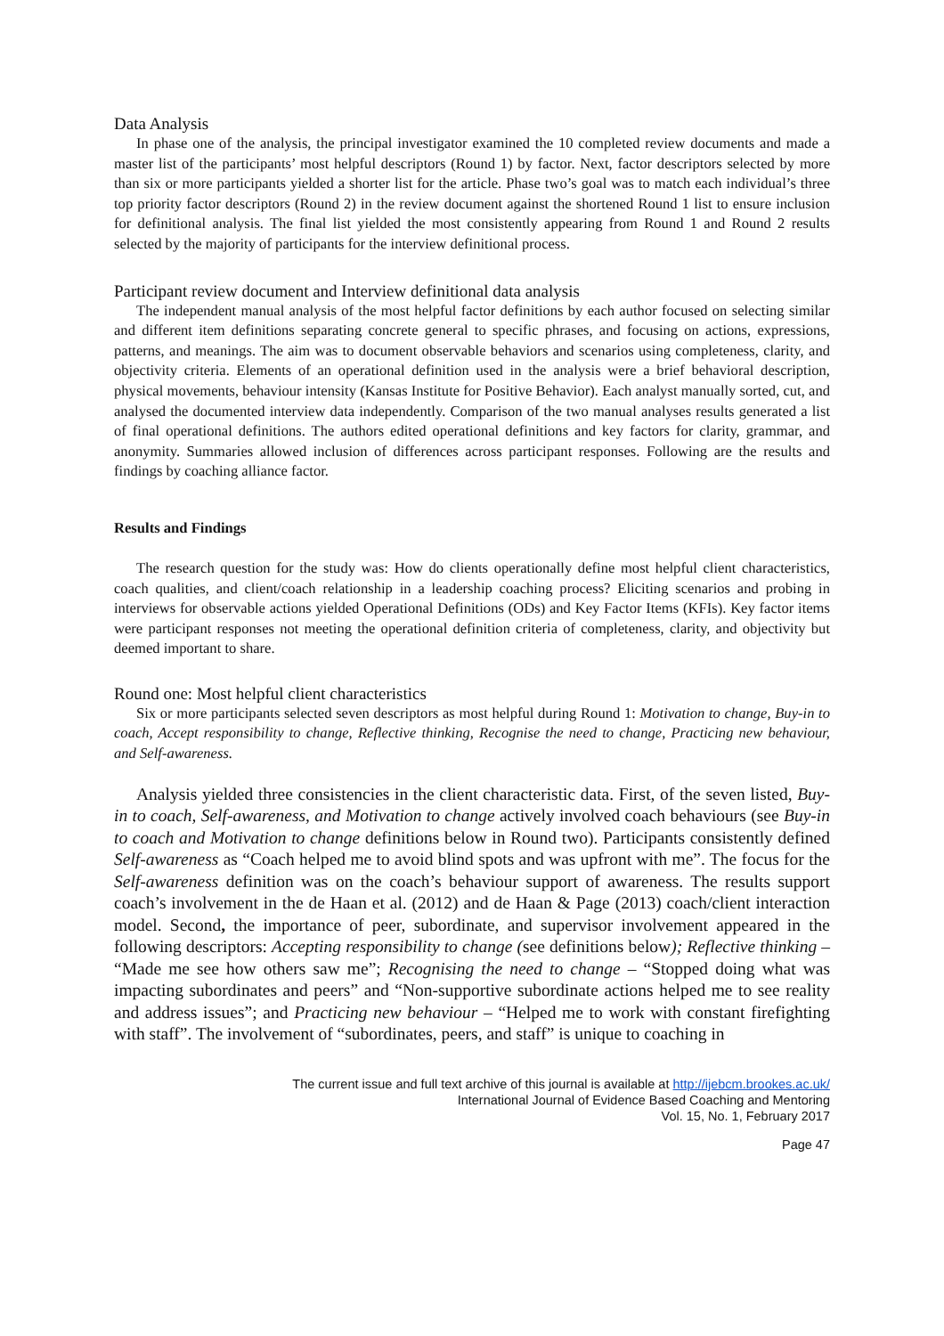Data Analysis
In phase one of the analysis, the principal investigator examined the 10 completed review documents and made a master list of the participants’ most helpful descriptors (Round 1) by factor. Next, factor descriptors selected by more than six or more participants yielded a shorter list for the article. Phase two’s goal was to match each individual’s three top priority factor descriptors (Round 2) in the review document against the shortened Round 1 list to ensure inclusion for definitional analysis. The final list yielded the most consistently appearing from Round 1 and Round 2 results selected by the majority of participants for the interview definitional process.
Participant review document and Interview definitional data analysis
The independent manual analysis of the most helpful factor definitions by each author focused on selecting similar and different item definitions separating concrete general to specific phrases, and focusing on actions, expressions, patterns, and meanings. The aim was to document observable behaviors and scenarios using completeness, clarity, and objectivity criteria. Elements of an operational definition used in the analysis were a brief behavioral description, physical movements, behaviour intensity (Kansas Institute for Positive Behavior). Each analyst manually sorted, cut, and analysed the documented interview data independently. Comparison of the two manual analyses results generated a list of final operational definitions. The authors edited operational definitions and key factors for clarity, grammar, and anonymity. Summaries allowed inclusion of differences across participant responses. Following are the results and findings by coaching alliance factor.
Results and Findings
The research question for the study was: How do clients operationally define most helpful client characteristics, coach qualities, and client/coach relationship in a leadership coaching process? Eliciting scenarios and probing in interviews for observable actions yielded Operational Definitions (ODs) and Key Factor Items (KFIs). Key factor items were participant responses not meeting the operational definition criteria of completeness, clarity, and objectivity but deemed important to share.
Round one: Most helpful client characteristics
Six or more participants selected seven descriptors as most helpful during Round 1: Motivation to change, Buy-in to coach, Accept responsibility to change, Reflective thinking, Recognise the need to change, Practicing new behaviour, and Self-awareness.
Analysis yielded three consistencies in the client characteristic data. First, of the seven listed, Buy-in to coach, Self-awareness, and Motivation to change actively involved coach behaviours (see Buy-in to coach and Motivation to change definitions below in Round two). Participants consistently defined Self-awareness as “Coach helped me to avoid blind spots and was upfront with me”. The focus for the Self-awareness definition was on the coach’s behaviour support of awareness. The results support coach’s involvement in the de Haan et al. (2012) and de Haan & Page (2013) coach/client interaction model. Second, the importance of peer, subordinate, and supervisor involvement appeared in the following descriptors: Accepting responsibility to change (see definitions below); Reflective thinking – “Made me see how others saw me”; Recognising the need to change – “Stopped doing what was impacting subordinates and peers” and “Non-supportive subordinate actions helped me to see reality and address issues”; and Practicing new behaviour – “Helped me to work with constant firefighting with staff”. The involvement of “subordinates, peers, and staff” is unique to coaching in
The current issue and full text archive of this journal is available at http://ijebcm.brookes.ac.uk/
International Journal of Evidence Based Coaching and Mentoring
Vol. 15, No. 1, February 2017
Page 47